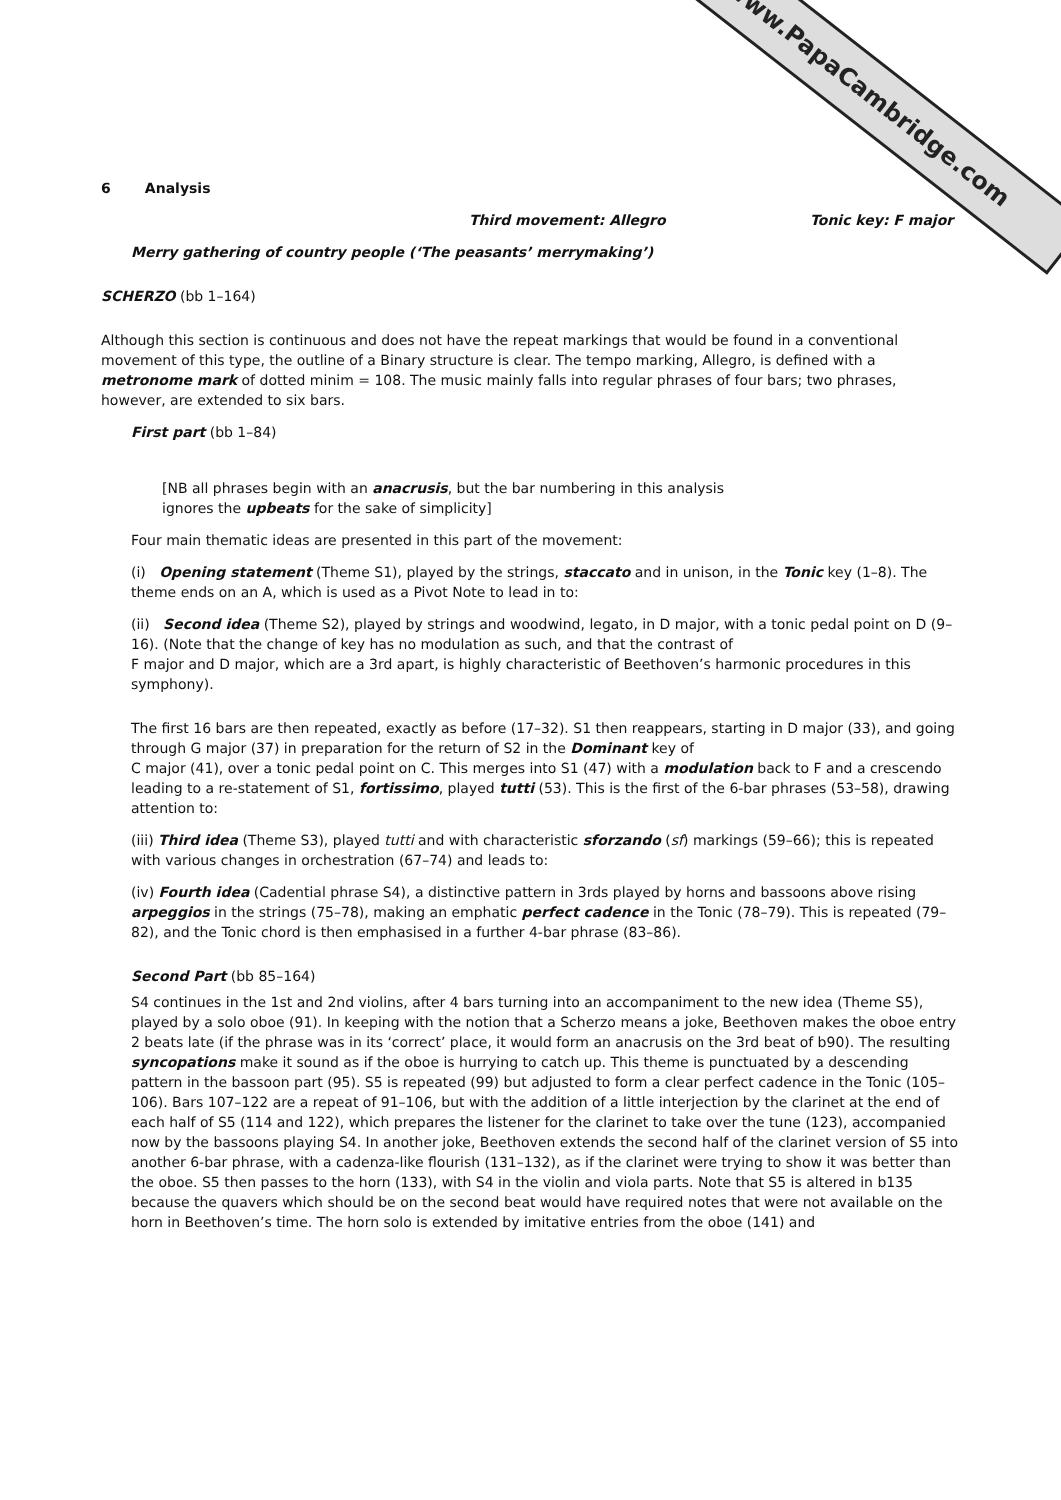www.PapaCambridge.com
6 Analysis
Third movement: Allegro Tonic key: F major
Merry gathering of country people (‘The peasants’ merrymaking’)
SCHERZO (bb 1–164)
Although this section is continuous and does not have the repeat markings that would be found in a conventional movement of this type, the outline of a Binary structure is clear. The tempo marking, Allegro, is defined with a metronome mark of dotted minim = 108. The music mainly falls into regular phrases of four bars; two phrases, however, are extended to six bars.
First part (bb 1–84)
[NB all phrases begin with an anacrusis, but the bar numbering in this analysis
ignores the upbeats for the sake of simplicity]
Four main thematic ideas are presented in this part of the movement:
(i) Opening statement (Theme S1), played by the strings, staccato and in unison, in the Tonic key (1–8). The theme ends on an A, which is used as a Pivot Note to lead in to:
(ii) Second idea (Theme S2), played by strings and woodwind, legato, in D major, with a tonic pedal point on D (9–16). (Note that the change of key has no modulation as such, and that the contrast of
F major and D major, which are a 3rd apart, is highly characteristic of Beethoven’s harmonic procedures in this symphony).
The first 16 bars are then repeated, exactly as before (17–32). S1 then reappears, starting in D major (33), and going through G major (37) in preparation for the return of S2 in the Dominant key of
C major (41), over a tonic pedal point on C. This merges into S1 (47) with a modulation back to F and a crescendo leading to a re-statement of S1, fortissimo, played tutti (53). This is the first of the 6-bar phrases (53–58), drawing attention to:
(iii) Third idea (Theme S3), played tutti and with characteristic sforzando (sf) markings (59–66); this is repeated with various changes in orchestration (67–74) and leads to:
(iv) Fourth idea (Cadential phrase S4), a distinctive pattern in 3rds played by horns and bassoons above rising arpeggios in the strings (75–78), making an emphatic perfect cadence in the Tonic (78–79). This is repeated (79–82), and the Tonic chord is then emphasised in a further 4-bar phrase (83–86).
Second Part (bb 85–164)
S4 continues in the 1st and 2nd violins, after 4 bars turning into an accompaniment to the new idea (Theme S5), played by a solo oboe (91). In keeping with the notion that a Scherzo means a joke, Beethoven makes the oboe entry 2 beats late (if the phrase was in its ‘correct’ place, it would form an anacrusis on the 3rd beat of b90). The resulting syncopations make it sound as if the oboe is hurrying to catch up. This theme is punctuated by a descending pattern in the bassoon part (95). S5 is repeated (99) but adjusted to form a clear perfect cadence in the Tonic (105–106). Bars 107–122 are a repeat of 91–106, but with the addition of a little interjection by the clarinet at the end of each half of S5 (114 and 122), which prepares the listener for the clarinet to take over the tune (123), accompanied now by the bassoons playing S4. In another joke, Beethoven extends the second half of the clarinet version of S5 into another 6-bar phrase, with a cadenza-like flourish (131–132), as if the clarinet were trying to show it was better than the oboe. S5 then passes to the horn (133), with S4 in the violin and viola parts. Note that S5 is altered in b135 because the quavers which should be on the second beat would have required notes that were not available on the horn in Beethoven’s time. The horn solo is extended by imitative entries from the oboe (141) and